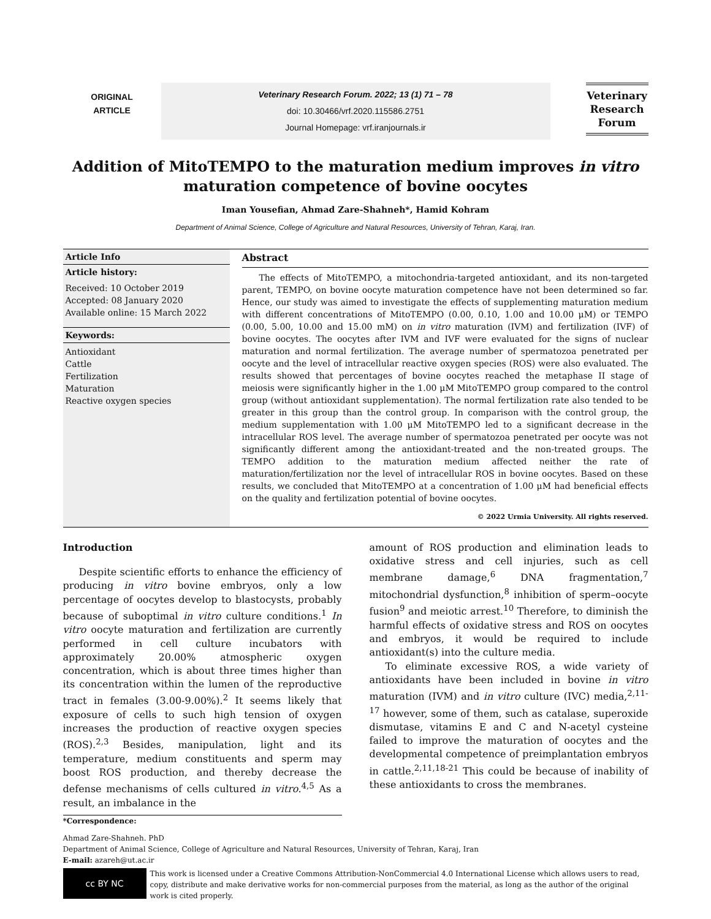ORIGINAL
ARTICLE
Veterinary Research Forum. 2022; 13 (1) 71 – 78
doi: 10.30466/vrf.2020.115586.2751
Journal Homepage: vrf.iranjournals.ir
Veterinary Research Forum
Addition of MitoTEMPO to the maturation medium improves in vitro maturation competence of bovine oocytes
Iman Yousefian, Ahmad Zare-Shahneh*, Hamid Kohram
Department of Animal Science, College of Agriculture and Natural Resources, University of Tehran, Karaj, Iran.
Article Info
Article history:
Received: 10 October 2019
Accepted: 08 January 2020
Available online: 15 March 2022
Keywords:
Antioxidant
Cattle
Fertilization
Maturation
Reactive oxygen species
Abstract
The effects of MitoTEMPO, a mitochondria-targeted antioxidant, and its non-targeted parent, TEMPO, on bovine oocyte maturation competence have not been determined so far. Hence, our study was aimed to investigate the effects of supplementing maturation medium with different concentrations of MitoTEMPO (0.00, 0.10, 1.00 and 10.00 μM) or TEMPO (0.00, 5.00, 10.00 and 15.00 mM) on in vitro maturation (IVM) and fertilization (IVF) of bovine oocytes. The oocytes after IVM and IVF were evaluated for the signs of nuclear maturation and normal fertilization. The average number of spermatozoa penetrated per oocyte and the level of intracellular reactive oxygen species (ROS) were also evaluated. The results showed that percentages of bovine oocytes reached the metaphase II stage of meiosis were significantly higher in the 1.00 μM MitoTEMPO group compared to the control group (without antioxidant supplementation). The normal fertilization rate also tended to be greater in this group than the control group. In comparison with the control group, the medium supplementation with 1.00 μM MitoTEMPO led to a significant decrease in the intracellular ROS level. The average number of spermatozoa penetrated per oocyte was not significantly different among the antioxidant-treated and the non-treated groups. The TEMPO addition to the maturation medium affected neither the rate of maturation/fertilization nor the level of intracellular ROS in bovine oocytes. Based on these results, we concluded that MitoTEMPO at a concentration of 1.00 μM had beneficial effects on the quality and fertilization potential of bovine oocytes.
© 2022 Urmia University. All rights reserved.
Introduction
Despite scientific efforts to enhance the efficiency of producing in vitro bovine embryos, only a low percentage of oocytes develop to blastocysts, probably because of suboptimal in vitro culture conditions.<sup>1</sup> In vitro oocyte maturation and fertilization are currently performed in cell culture incubators with approximately 20.00% atmospheric oxygen concentration, which is about three times higher than its concentration within the lumen of the reproductive tract in females (3.00-9.00%).<sup>2</sup> It seems likely that exposure of cells to such high tension of oxygen increases the production of reactive oxygen species (ROS).<sup>2,3</sup> Besides, manipulation, light and its temperature, medium constituents and sperm may boost ROS production, and thereby decrease the defense mechanisms of cells cultured in vitro.<sup>4,5</sup> As a result, an imbalance in the
amount of ROS production and elimination leads to oxidative stress and cell injuries, such as cell membrane damage,<sup>6</sup> DNA fragmentation,<sup>7</sup> mitochondrial dysfunction,<sup>8</sup> inhibition of sperm–oocyte fusion<sup>9</sup> and meiotic arrest.<sup>10</sup> Therefore, to diminish the harmful effects of oxidative stress and ROS on oocytes and embryos, it would be required to include antioxidant(s) into the culture media.
To eliminate excessive ROS, a wide variety of antioxidants have been included in bovine in vitro maturation (IVM) and in vitro culture (IVC) media,<sup>2,11-17</sup> however, some of them, such as catalase, superoxide dismutase, vitamins E and C and N-acetyl cysteine failed to improve the maturation of oocytes and the developmental competence of preimplantation embryos in cattle.<sup>2,11,18-21</sup> This could be because of inability of these antioxidants to cross the membranes.
*Correspondence:
Ahmad Zare-Shahneh. PhD
Department of Animal Science, College of Agriculture and Natural Resources, University of Tehran, Karaj, Iran
E-mail: azareh@ut.ac.ir
cc BY NC
This work is licensed under a Creative Commons Attribution-NonCommercial 4.0 International License which allows users to read, copy, distribute and make derivative works for non-commercial purposes from the material, as long as the author of the original work is cited properly.